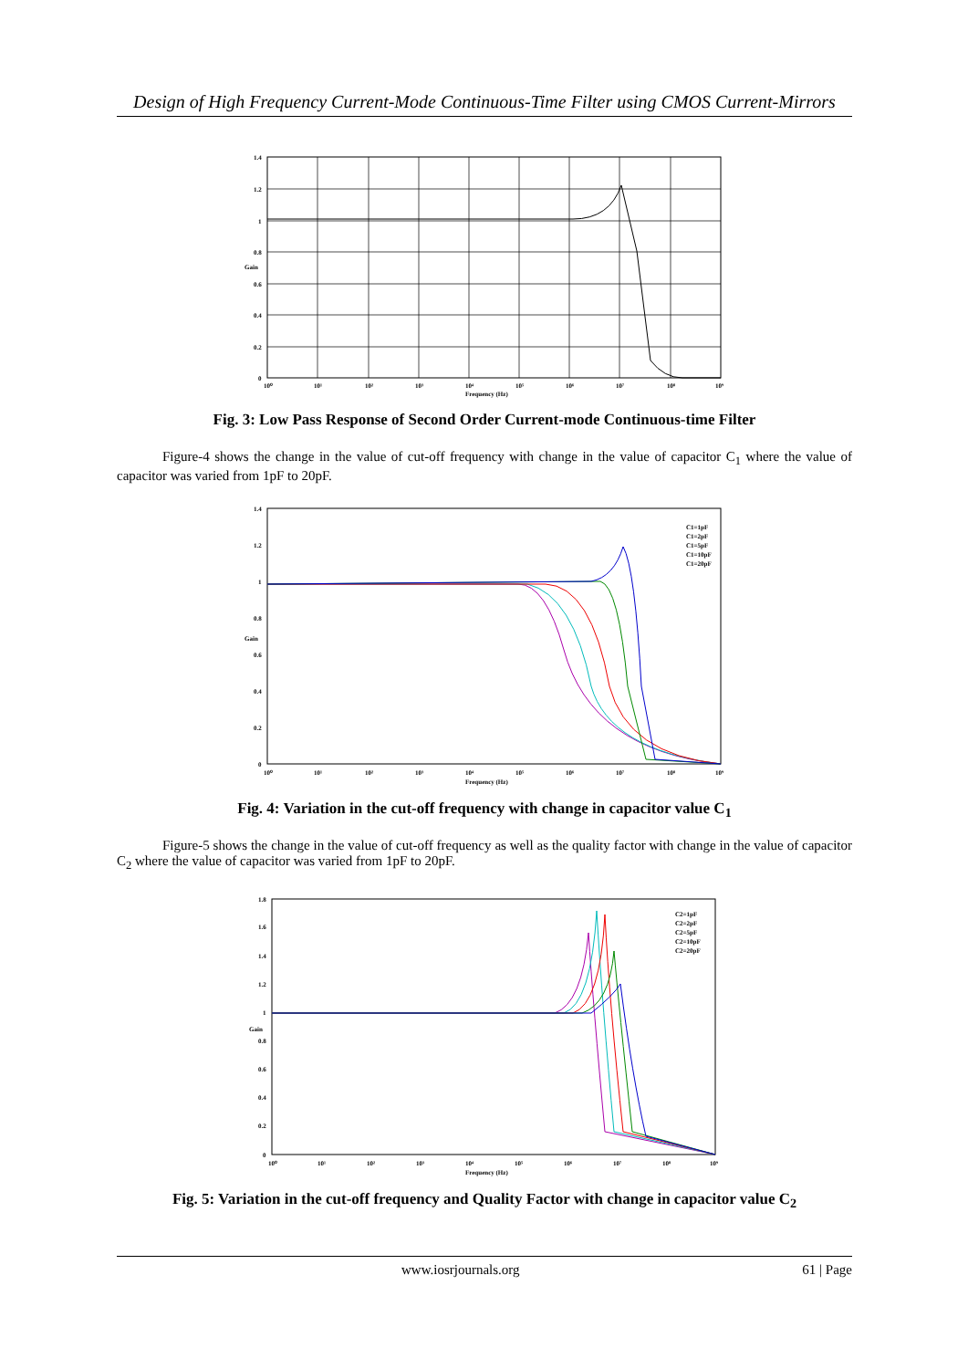Design of High Frequency Current-Mode Continuous-Time Filter using CMOS Current-Mirrors
1.4
1.2
1
0.8
0.6
0.4
0.2
0
10⁰
10¹
10²
10³
10⁴
10⁵
10⁶
10⁷
10⁸
10⁹
Frequency (Hz)
Gain
Fig. 3: Low Pass Response of Second Order Current-mode Continuous-time Filter
Figure-4 shows the change in the value of cut-off frequency with change in the value of capacitor C<sub>1</sub> where the value of capacitor was varied from 1pF to 20pF.
1.4
1.2
1
0.8
0.6
0.4
0.2
0
10⁰
10¹
10²
10³
10⁴
10⁵
10⁶
10⁷
10⁸
10⁹
Frequency (Hz)
Gain
C1=1pF
C1=2pF
C1=5pF
C1=10pF
C1=20pF
Fig. 4: Variation in the cut-off frequency with change in capacitor value C<sub>1</sub>
Figure-5 shows the change in the value of cut-off frequency as well as the quality factor with change in the value of capacitor C<sub>2</sub> where the value of capacitor was varied from 1pF to 20pF.
C2=1pF
C2=2pF
C2=5pF
C2=10pF
C2=20pF
1.8
1.6
1.4
1.2
1
0.8
0.6
0.4
0.2
0
10⁰
10¹
10²
10³
10⁴
10⁵
10⁶
10⁷
10⁸
10⁹
Frequency (Hz)
Gain
Fig. 5: Variation in the cut-off frequency and Quality Factor with change in capacitor value C<sub>2</sub>
www.iosrjournals.org 61 | Page